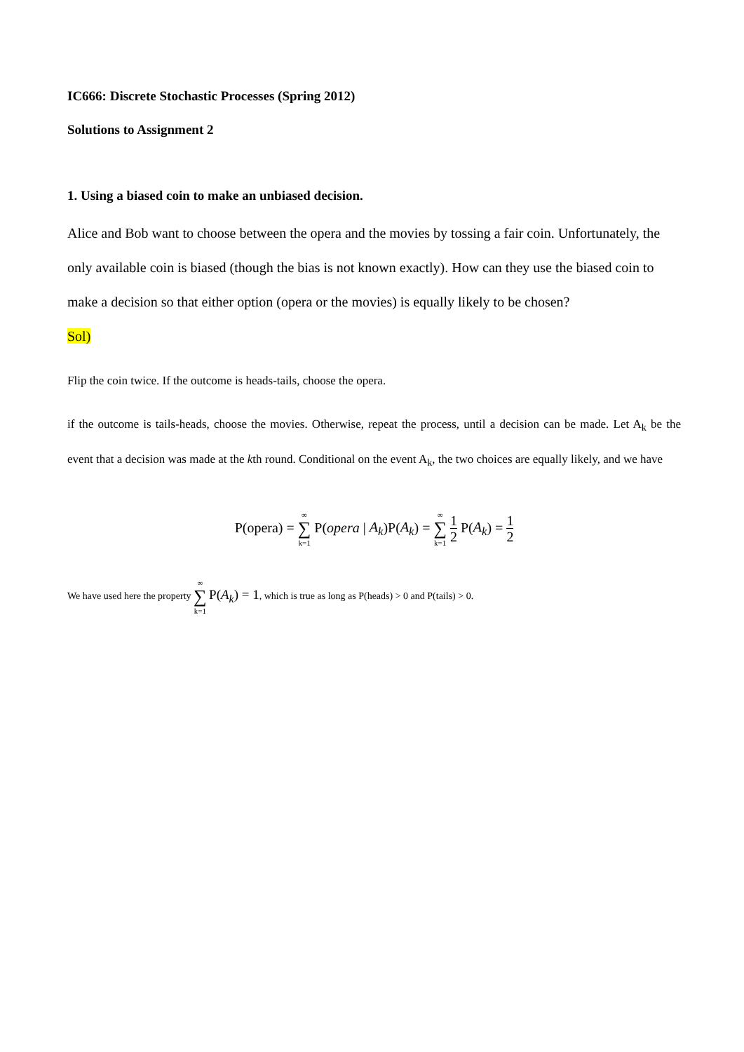IC666: Discrete Stochastic Processes (Spring 2012)
Solutions to Assignment 2
1. Using a biased coin to make an unbiased decision.
Alice and Bob want to choose between the opera and the movies by tossing a fair coin. Unfortunately, the only available coin is biased (though the bias is not known exactly). How can they use the biased coin to make a decision so that either option (opera or the movies) is equally likely to be chosen?
Sol)
Flip the coin twice. If the outcome is heads-tails, choose the opera.
if the outcome is tails-heads, choose the movies. Otherwise, repeat the process, until a decision can be made. Let A<sub>k</sub> be the event that a decision was made at the kth round. Conditional on the event A<sub>k</sub>, the two choices are equally likely, and we have
P(opera) = ∞ ∑ k=1 P(opera | A<sub>k</sub>)P(A<sub>k</sub>) = ∞ ∑ k=1 1 2 P(A<sub>k</sub>) = 1 2
We have used here the property ∞ ∑ k=1 P(A<sub>k</sub>) = 1, which is true as long as P(heads) > 0 and P(tails) > 0.